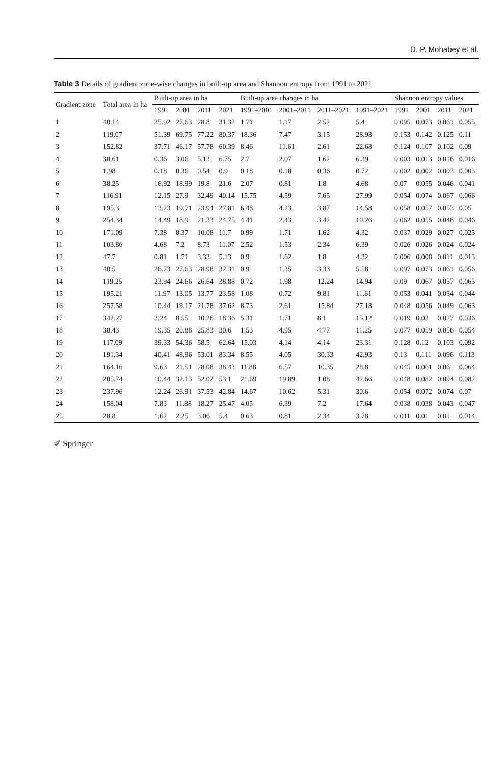D. P. Mohabey et al.
Table 3 Details of gradient zone-wise changes in built-up area and Shannon entropy from 1991 to 2021
| Gradient zone | Total area in ha | Built-up area in ha | | | | Built-up area changes in ha | | | | Shannon entropy values | | | |
| --- | --- | --- | --- | --- | --- | --- | --- | --- | --- | --- | --- | --- | --- |
| | | 1991 | 2001 | 2011 | 2021 | 1991–2001 | 2001–2011 | 2011–2021 | 1991–2021 | 1991 | 2001 | 2011 | 2021 |
| 1 | 40.14 | 25.92 | 27.63 | 28.8 | 31.32 | 1.71 | 1.17 | 2.52 | 5.4 | 0.095 | 0.073 | 0.061 | 0.055 |
| 2 | 119.07 | 51.39 | 69.75 | 77.22 | 80.37 | 18.36 | 7.47 | 3.15 | 28.98 | 0.153 | 0.142 | 0.125 | 0.11 |
| 3 | 152.82 | 37.71 | 46.17 | 57.78 | 60.39 | 8.46 | 11.61 | 2.61 | 22.68 | 0.124 | 0.107 | 0.102 | 0.09 |
| 4 | 38.61 | 0.36 | 3.06 | 5.13 | 6.75 | 2.7 | 2.07 | 1.62 | 6.39 | 0.003 | 0.013 | 0.016 | 0.016 |
| 5 | 1.98 | 0.18 | 0.36 | 0.54 | 0.9 | 0.18 | 0.18 | 0.36 | 0.72 | 0.002 | 0.002 | 0.003 | 0.003 |
| 6 | 38.25 | 16.92 | 18.99 | 19.8 | 21.6 | 2.07 | 0.81 | 1.8 | 4.68 | 0.07 | 0.055 | 0.046 | 0.041 |
| 7 | 116.91 | 12.15 | 27.9 | 32.49 | 40.14 | 15.75 | 4.59 | 7.65 | 27.99 | 0.054 | 0.074 | 0.067 | 0.066 |
| 8 | 195.3 | 13.23 | 19.71 | 23.94 | 27.81 | 6.48 | 4.23 | 3.87 | 14.58 | 0.058 | 0.057 | 0.053 | 0.05 |
| 9 | 254.34 | 14.49 | 18.9 | 21.33 | 24.75 | 4.41 | 2.43 | 3.42 | 10.26 | 0.062 | 0.055 | 0.048 | 0.046 |
| 10 | 171.09 | 7.38 | 8.37 | 10.08 | 11.7 | 0.99 | 1.71 | 1.62 | 4.32 | 0.037 | 0.029 | 0.027 | 0.025 |
| 11 | 103.86 | 4.68 | 7.2 | 8.73 | 11.07 | 2.52 | 1.53 | 2.34 | 6.39 | 0.026 | 0.026 | 0.024 | 0.024 |
| 12 | 47.7 | 0.81 | 1.71 | 3.33 | 5.13 | 0.9 | 1.62 | 1.8 | 4.32 | 0.006 | 0.008 | 0.011 | 0.013 |
| 13 | 40.5 | 26.73 | 27.63 | 28.98 | 32.31 | 0.9 | 1.35 | 3.33 | 5.58 | 0.097 | 0.073 | 0.061 | 0.056 |
| 14 | 119.25 | 23.94 | 24.66 | 26.64 | 38.88 | 0.72 | 1.98 | 12.24 | 14.94 | 0.09 | 0.067 | 0.057 | 0.065 |
| 15 | 195.21 | 11.97 | 13.05 | 13.77 | 23.58 | 1.08 | 0.72 | 9.81 | 11.61 | 0.053 | 0.041 | 0.034 | 0.044 |
| 16 | 257.58 | 10.44 | 19.17 | 21.78 | 37.62 | 8.73 | 2.61 | 15.84 | 27.18 | 0.048 | 0.056 | 0.049 | 0.063 |
| 17 | 342.27 | 3.24 | 8.55 | 10.26 | 18.36 | 5.31 | 1.71 | 8.1 | 15.12 | 0.019 | 0.03 | 0.027 | 0.036 |
| 18 | 38.43 | 19.35 | 20.88 | 25.83 | 30.6 | 1.53 | 4.95 | 4.77 | 11.25 | 0.077 | 0.059 | 0.056 | 0.054 |
| 19 | 117.09 | 39.33 | 54.36 | 58.5 | 62.64 | 15.03 | 4.14 | 4.14 | 23.31 | 0.128 | 0.12 | 0.103 | 0.092 |
| 20 | 191.34 | 40.41 | 48.96 | 53.01 | 83.34 | 8.55 | 4.05 | 30.33 | 42.93 | 0.13 | 0.111 | 0.096 | 0.113 |
| 21 | 164.16 | 9.63 | 21.51 | 28.08 | 38.43 | 11.88 | 6.57 | 10.35 | 28.8 | 0.045 | 0.061 | 0.06 | 0.064 |
| 22 | 205.74 | 10.44 | 32.13 | 52.02 | 53.1 | 21.69 | 19.89 | 1.08 | 42.66 | 0.048 | 0.082 | 0.094 | 0.082 |
| 23 | 237.96 | 12.24 | 26.91 | 37.53 | 42.84 | 14.67 | 10.62 | 5.31 | 30.6 | 0.054 | 0.072 | 0.074 | 0.07 |
| 24 | 158.04 | 7.83 | 11.88 | 18.27 | 25.47 | 4.05 | 6.39 | 7.2 | 17.64 | 0.038 | 0.038 | 0.043 | 0.047 |
| 25 | 28.8 | 1.62 | 2.25 | 3.06 | 5.4 | 0.63 | 0.81 | 2.34 | 3.78 | 0.011 | 0.01 | 0.01 | 0.014 |
✐ Springer